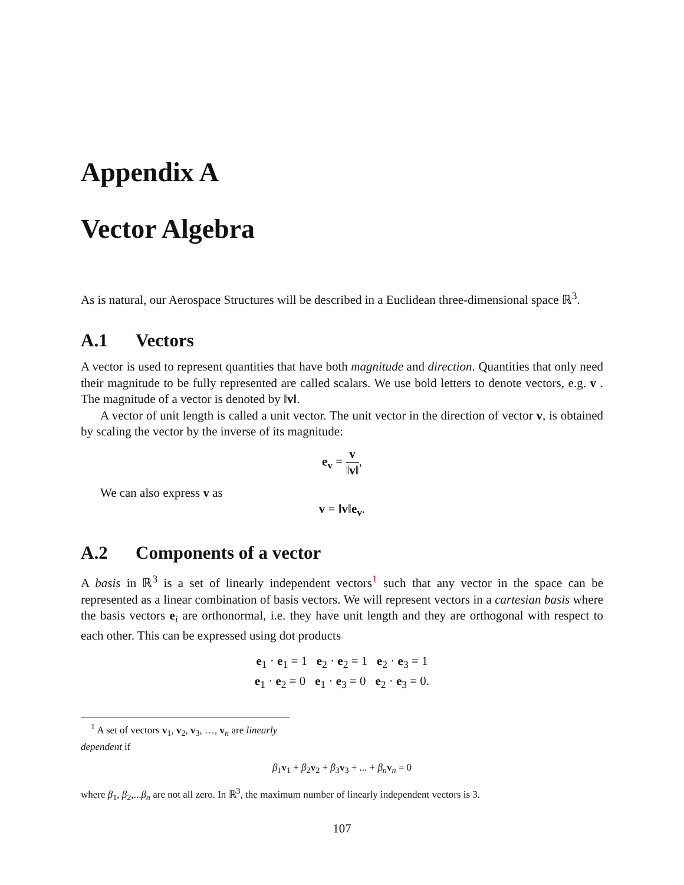Appendix A
Vector Algebra
As is natural, our Aerospace Structures will be described in a Euclidean three-dimensional space ℝ<sup>3</sup>.
A.1 Vectors
A vector is used to represent quantities that have both magnitude and direction. Quantities that only need their magnitude to be fully represented are called scalars. We use bold letters to denote vectors, e.g. v . The magnitude of a vector is denoted by ‖v‖.
A vector of unit length is called a unit vector. The unit vector in the direction of vector v, is obtained by scaling the vector by the inverse of its magnitude:
e<sub>v</sub> = v ‖v‖,
We can also express v as
v = ‖v‖e<sub>v</sub>.
A.2 Components of a vector
A basis in ℝ<sup>3</sup> is a set of linearly independent vectors<sup>1</sup> such that any vector in the space can be represented as a linear combination of basis vectors. We will represent vectors in a cartesian basis where the basis vectors e<sub>i</sub> are orthonormal, i.e. they have unit length and they are orthogonal with respect to each other. This can be expressed using dot products
e<sub>1</sub> · e<sub>1</sub> = 1 e<sub>2</sub> · e<sub>2</sub> = 1 e<sub>2</sub> · e<sub>3</sub> = 1
e<sub>1</sub> · e<sub>2</sub> = 0 e<sub>1</sub> · e<sub>3</sub> = 0 e<sub>2</sub> · e<sub>3</sub> = 0.
<sup>1</sup> A set of vectors v<sub>1</sub>, v<sub>2</sub>, v<sub>3</sub>, …, v<sub>n</sub> are linearly dependent if
β<sub>1</sub>v<sub>1</sub> + β<sub>2</sub>v<sub>2</sub> + β<sub>3</sub>v<sub>3</sub> + ... + β<sub>n</sub>v<sub>n</sub> = 0
where β<sub>1</sub>, β<sub>2</sub>,...β<sub>n</sub> are not all zero. In ℝ<sup>3</sup>, the maximum number of linearly independent vectors is 3.
107